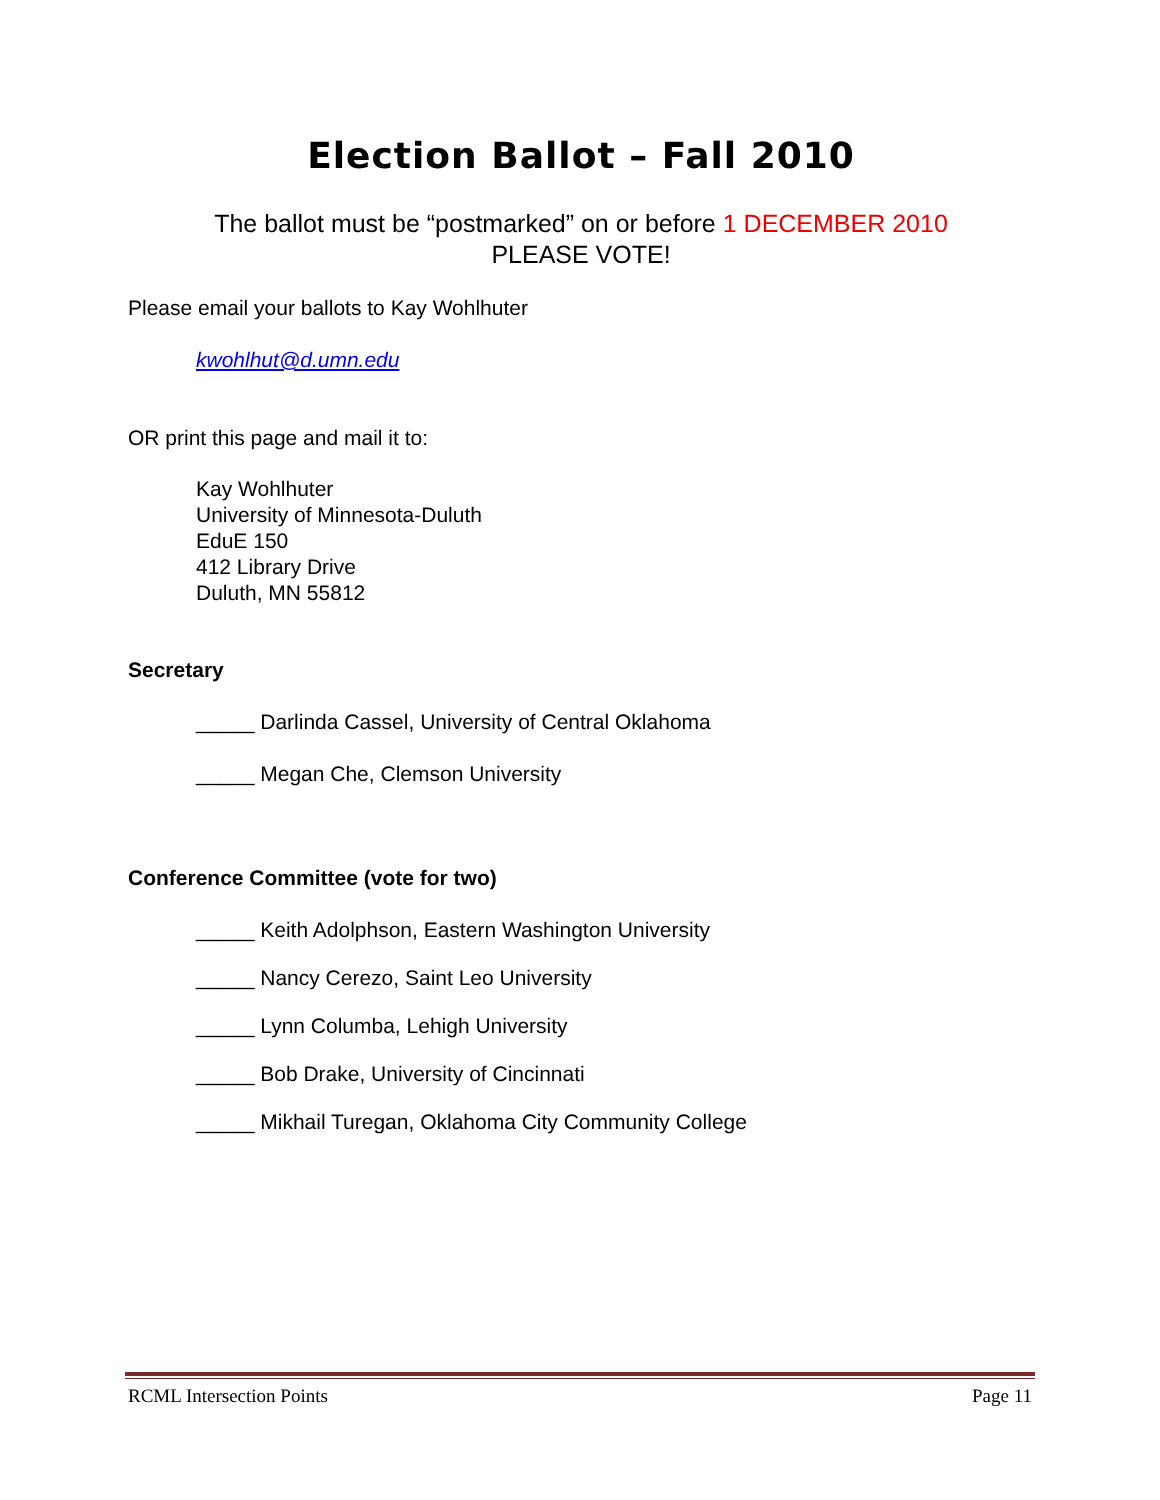Election Ballot – Fall 2010
The ballot must be “postmarked” on or before 1 DECEMBER 2010
PLEASE VOTE!
Please email your ballots to Kay Wohlhuter
kwohlhut@d.umn.edu
OR print this page and mail it to:
Kay Wohlhuter
University of Minnesota-Duluth
EduE 150
412 Library Drive
Duluth, MN 55812
Secretary
_____ Darlinda Cassel, University of Central Oklahoma
_____ Megan Che, Clemson University
Conference Committee (vote for two)
_____ Keith Adolphson, Eastern Washington University
_____ Nancy Cerezo, Saint Leo University
_____ Lynn Columba, Lehigh University
_____ Bob Drake, University of Cincinnati
_____ Mikhail Turegan, Oklahoma City Community College
RCML Intersection Points Page 11